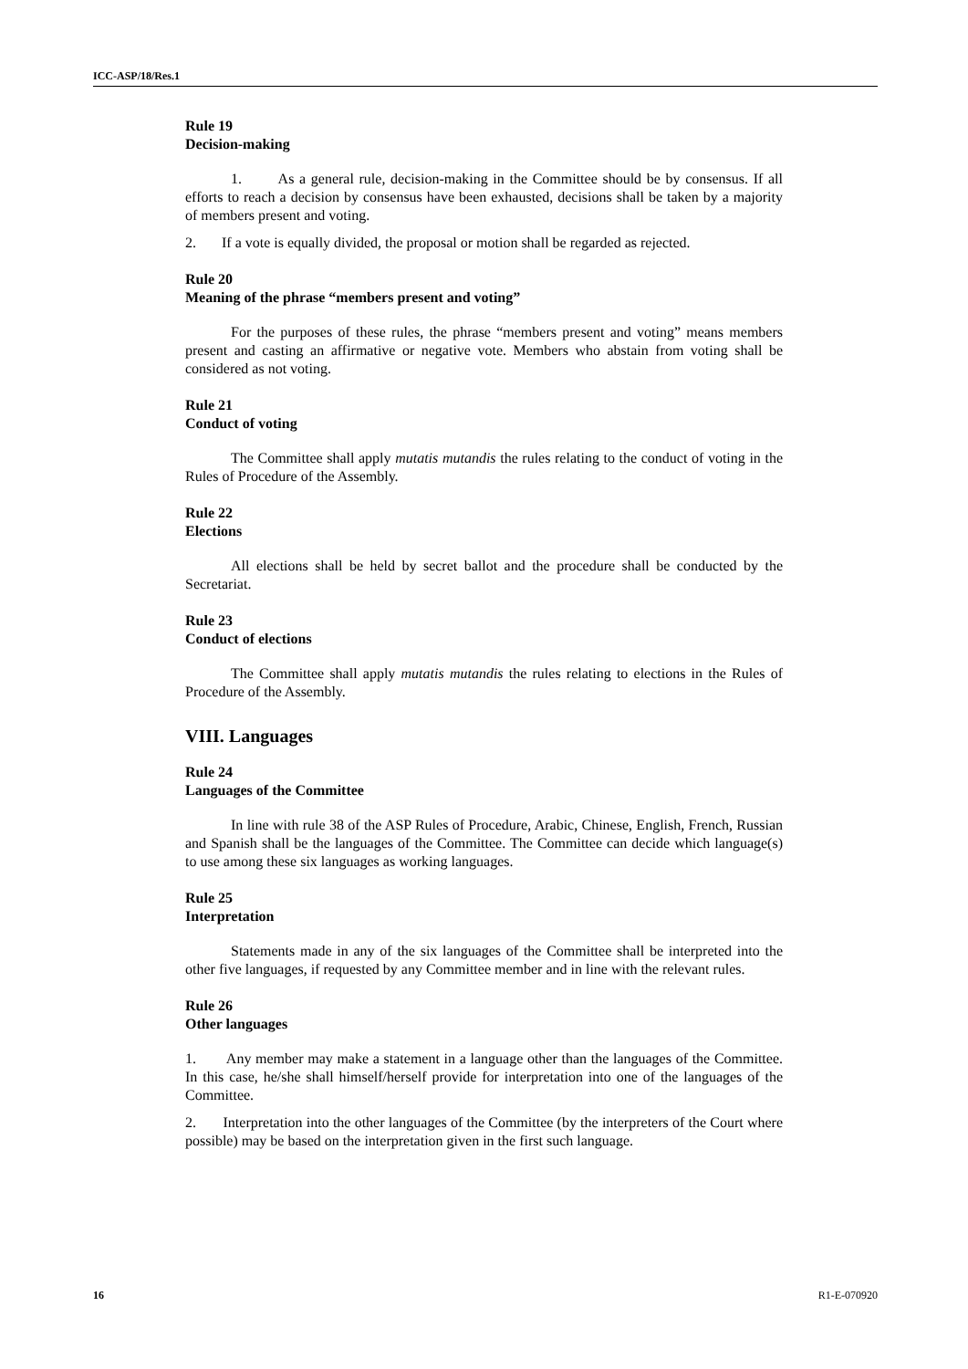ICC-ASP/18/Res.1
Rule 19
Decision-making
1. As a general rule, decision-making in the Committee should be by consensus. If all efforts to reach a decision by consensus have been exhausted, decisions shall be taken by a majority of members present and voting.
2. If a vote is equally divided, the proposal or motion shall be regarded as rejected.
Rule 20
Meaning of the phrase “members present and voting”
For the purposes of these rules, the phrase “members present and voting” means members present and casting an affirmative or negative vote. Members who abstain from voting shall be considered as not voting.
Rule 21
Conduct of voting
The Committee shall apply mutatis mutandis the rules relating to the conduct of voting in the Rules of Procedure of the Assembly.
Rule 22
Elections
All elections shall be held by secret ballot and the procedure shall be conducted by the Secretariat.
Rule 23
Conduct of elections
The Committee shall apply mutatis mutandis the rules relating to elections in the Rules of Procedure of the Assembly.
VIII. Languages
Rule 24
Languages of the Committee
In line with rule 38 of the ASP Rules of Procedure, Arabic, Chinese, English, French, Russian and Spanish shall be the languages of the Committee. The Committee can decide which language(s) to use among these six languages as working languages.
Rule 25
Interpretation
Statements made in any of the six languages of the Committee shall be interpreted into the other five languages, if requested by any Committee member and in line with the relevant rules.
Rule 26
Other languages
1. Any member may make a statement in a language other than the languages of the Committee. In this case, he/she shall himself/herself provide for interpretation into one of the languages of the Committee.
2. Interpretation into the other languages of the Committee (by the interpreters of the Court where possible) may be based on the interpretation given in the first such language.
16 R1-E-070920